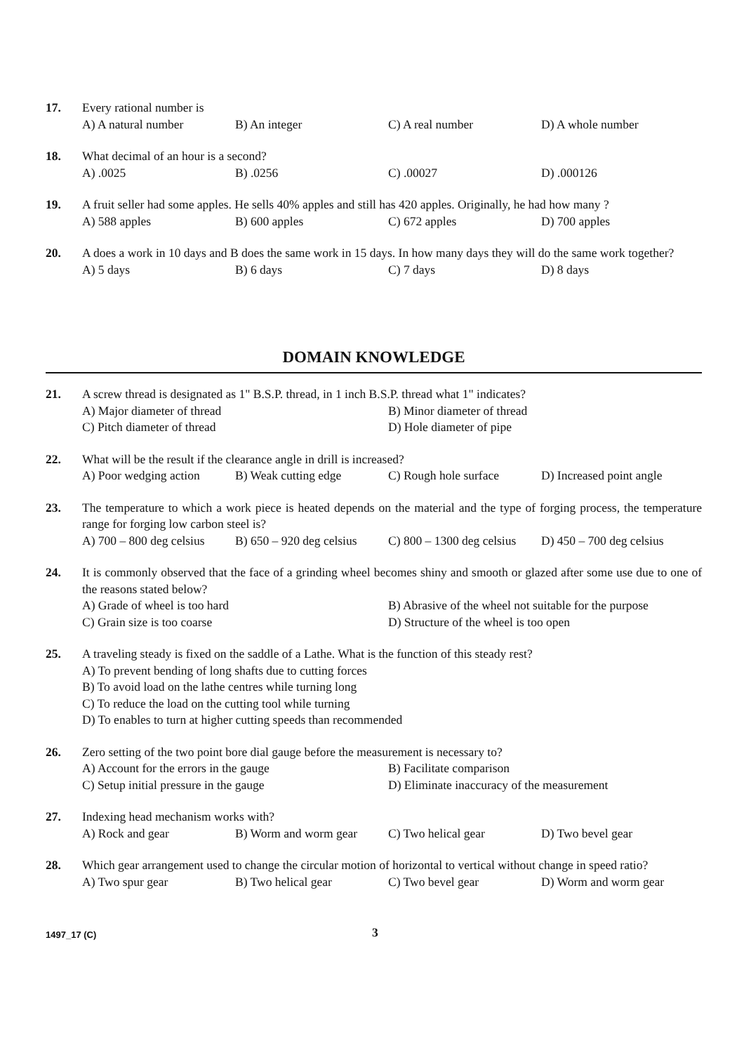17. Every rational number is
A) A natural number B) An integer C) A real number D) A whole number
18. What decimal of an hour is a second?
A) .0025 B) .0256 C) .00027 D) .000126
19. A fruit seller had some apples. He sells 40% apples and still has 420 apples. Originally, he had how many ?
A) 588 apples B) 600 apples C) 672 apples D) 700 apples
20. A does a work in 10 days and B does the same work in 15 days. In how many days they will do the same work together?
A) 5 days B) 6 days C) 7 days D) 8 days
DOMAIN KNOWLEDGE
21. A screw thread is designated as 1" B.S.P. thread, in 1 inch B.S.P. thread what 1" indicates?
A) Major diameter of thread B) Minor diameter of thread C) Pitch diameter of thread D) Hole diameter of pipe
22. What will be the result if the clearance angle in drill is increased?
A) Poor wedging action B) Weak cutting edge C) Rough hole surface D) Increased point angle
23. The temperature to which a work piece is heated depends on the material and the type of forging process, the temperature range for forging low carbon steel is?
A) 700 – 800 deg celsius B) 650 – 920 deg celsius C) 800 – 1300 deg celsius D) 450 – 700 deg celsius
24. It is commonly observed that the face of a grinding wheel becomes shiny and smooth or glazed after some use due to one of the reasons stated below?
A) Grade of wheel is too hard B) Abrasive of the wheel not suitable for the purpose C) Grain size is too coarse D) Structure of the wheel is too open
25. A traveling steady is fixed on the saddle of a Lathe. What is the function of this steady rest?
A) To prevent bending of long shafts due to cutting forces
B) To avoid load on the lathe centres while turning long
C) To reduce the load on the cutting tool while turning
D) To enables to turn at higher cutting speeds than recommended
26. Zero setting of the two point bore dial gauge before the measurement is necessary to?
A) Account for the errors in the gauge B) Facilitate comparison C) Setup initial pressure in the gauge D) Eliminate inaccuracy of the measurement
27. Indexing head mechanism works with?
A) Rock and gear B) Worm and worm gear C) Two helical gear D) Two bevel gear
28. Which gear arrangement used to change the circular motion of horizontal to vertical without change in speed ratio?
A) Two spur gear B) Two helical gear C) Two bevel gear D) Worm and worm gear
1497_17 (C) 3